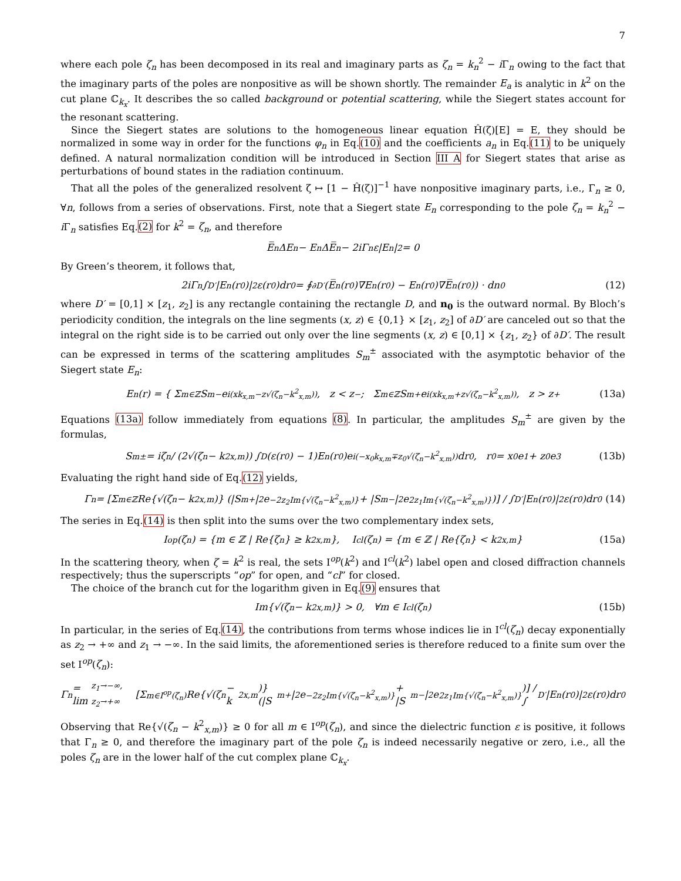7
where each pole ζ<sub>n</sub> has been decomposed in its real and imaginary parts as ζ<sub>n</sub> = k<sub>n</sub><sup>2</sup> − i Γ<sub>n</sub> owing to the fact that the imaginary parts of the poles are nonpositive as will be shown shortly. The remainder E<sub>a</sub> is analytic in k<sup>2</sup> on the cut plane ℂ<sub>k<sub>x</sub></sub>. It describes the so called background or potential scattering, while the Siegert states account for the resonant scattering.
Since the Siegert states are solutions to the homogeneous linear equation Ĥ(ζ)[E] = E, they should be normalized in some way in order for the functions φ<sub>n</sub> in Eq.(10) and the coefficients a<sub>n</sub> in Eq.(11) to be uniquely defined. A natural normalization condition will be introduced in Section III A for Siegert states that arise as perturbations of bound states in the radiation continuum.
That all the poles of the generalized resolvent ζ ↦ [1 − Ĥ(ζ)]<sup>−1</sup> have nonpositive imaginary parts, i.e., Γ<sub>n</sub> ≥ 0, ∀n, follows from a series of observations. First, note that a Siegert state E<sub>n</sub> corresponding to the pole ζ<sub>n</sub> = k<sub>n</sub><sup>2</sup> − i Γ<sub>n</sub> satisfies Eq.(2) for k<sup>2</sup> = ζ<sub>n</sub>, and therefore
E̅<sub>n</sub>ΔE<sub>n</sub> − E<sub>n</sub>ΔE̅<sub>n</sub> − 2iΓ<sub>n</sub>ε|E<sub>n</sub>|<sup>2</sup> = 0
By Green’s theorem, it follows that,
2iΓ<sub>n</sub> ∫<sub>D′</sub> |E<sub>n</sub>(r<sub>0</sub>)|<sup>2</sup>ε(r<sub>0</sub>)dr<sub>0</sub> = ∮<sub>∂D′</sub> (E̅<sub>n</sub>(r<sub>0</sub>)∇E<sub>n</sub>(r<sub>0</sub>) − E<sub>n</sub>(r<sub>0</sub>)∇E̅<sub>n</sub>(r<sub>0</sub>)) · dn<sub>0</sub> (12)
where D′ = [0,1] × [z<sub>1</sub>, z<sub>2</sub>] is any rectangle containing the rectangle D, and n<sub>0</sub> is the outward normal. By Bloch’s periodicity condition, the integrals on the line segments (x, z) ∈ {0,1} × [z<sub>1</sub>, z<sub>2</sub>] of ∂D′ are canceled out so that the integral on the right side is to be carried out only over the line segments (x, z) ∈ [0,1] × {z<sub>1</sub>, z<sub>2</sub>} of ∂D′. The result can be expressed in terms of the scattering amplitudes S<sub>m</sub><sup>±</sup> associated with the asymptotic behavior of the Siegert state E<sub>n</sub>:
E<sub>n</sub>(r) = { Σ<sub>m∈ℤ</sub> S<sub>m</sub><sup>−</sup>e<sup>i(xk<sub>x,m</sub>−z√(ζ<sub>n</sub>−k<sup>2</sup><sub>x,m</sub>))</sup>, z < z<sub>−</sub> ; Σ<sub>m∈ℤ</sub> S<sub>m</sub><sup>+</sup>e<sup>i(xk<sub>x,m</sub>+z√(ζ<sub>n</sub>−k<sup>2</sup><sub>x,m</sub>))</sup>, z > z<sub>+</sub> (13a)
Equations (13a) follow immediately from equations (8). In particular, the amplitudes S<sub>m</sub><sup>±</sup> are given by the formulas,
S<sub>m</sub><sup>±</sup> = iζ<sub>n</sub> / (2√(ζ<sub>n</sub> − k<sup>2</sup><sub>x,m</sub>)) ∫<sub>D</sub> (ε(r<sub>0</sub>) − 1)E<sub>n</sub>(r<sub>0</sub>)e<sup>i(−x<sub>0</sub>k<sub>x,m</sub>∓z<sub>0</sub>√(ζ<sub>n</sub>−k<sup>2</sup><sub>x,m</sub>))</sup>dr<sub>0</sub>, r<sub>0</sub> = x<sub>0</sub>e<sub>1</sub> + z<sub>0</sub>e<sub>3</sub> (13b)
Evaluating the right hand side of Eq.(12) yields,
Γ<sub>n</sub> = [Σ<sub>m∈ℤ</sub> Re{√(ζ<sub>n</sub> − k<sup>2</sup><sub>x,m</sub>)} (|S<sub>m</sub><sup>+</sup>|<sup>2</sup>e<sup>−2z<sub>2</sub>Im{√(ζ<sub>n</sub>−k<sup>2</sup><sub>x,m</sub>)}</sup> + |S<sub>m</sub><sup>−</sup>|<sup>2</sup>e<sup>2z<sub>1</sub>Im{√(ζ<sub>n</sub>−k<sup>2</sup><sub>x,m</sub>)}</sup>)] / ∫<sub>D′</sub> |E<sub>n</sub>(r<sub>0</sub>)|<sup>2</sup>ε(r<sub>0</sub>)dr<sub>0</sub> (14)
The series in Eq.(14) is then split into the sums over the two complementary index sets,
I<sup>op</sup>(ζ<sub>n</sub>) = {m ∈ ℤ | Re{ζ<sub>n</sub>} ≥ k<sup>2</sup><sub>x,m</sub>}, I<sup>cl</sup>(ζ<sub>n</sub>) = {m ∈ ℤ | Re{ζ<sub>n</sub>} < k<sup>2</sup><sub>x,m</sub>} (15a)
In the scattering theory, when ζ = k<sup>2</sup> is real, the sets I<sup>op</sup>(k<sup>2</sup>) and I<sup>cl</sup>(k<sup>2</sup>) label open and closed diffraction channels respectively; thus the superscripts “op” for open, and “cl” for closed.
The choice of the branch cut for the logarithm given in Eq.(9) ensures that
Im{√(ζ<sub>n</sub> − k<sup>2</sup><sub>x,m</sub>)} > 0, ∀m ∈ I<sup>cl</sup>(ζ<sub>n</sub>) (15b)
In particular, in the series of Eq.(14), the contributions from terms whose indices lie in I<sup>cl</sup>(ζ<sub>n</sub>) decay exponentially as z<sub>2</sub> → +∞ and z<sub>1</sub> → −∞. In the said limits, the aforementioned series is therefore reduced to a finite sum over the set I<sup>op</sup>(ζ<sub>n</sub>):
Γ<sub>n</sub> = lim<sub>z<sub>1</sub>→−∞, z<sub>2</sub>→+∞</sub> [Σ<sub>m∈I<sup>op</sup>(ζ<sub>n</sub>)</sub> Re{√(ζ<sub>n</sub> − k<sup>2</sup><sub>x,m</sub>)} (|S<sub>m</sub><sup>+</sup>|<sup>2</sup>e<sup>−2z<sub>2</sub>Im{√(ζ<sub>n</sub>−k<sup>2</sup><sub>x,m</sub>)}</sup> + |S<sub>m</sub><sup>−</sup>|<sup>2</sup>e<sup>2z<sub>1</sub>Im{√(ζ<sub>n</sub>−k<sup>2</sup><sub>x,m</sub>)}</sup>)] / ∫<sub>D′</sub> |E<sub>n</sub>(r<sub>0</sub>)|<sup>2</sup>ε(r<sub>0</sub>)dr<sub>0</sub>
Observing that Re{√(ζ<sub>n</sub> − k<sup>2</sup><sub>x,m</sub>)} ≥ 0 for all m ∈ I<sup>op</sup>(ζ<sub>n</sub>), and since the dielectric function ε is positive, it follows that Γ<sub>n</sub> ≥ 0, and therefore the imaginary part of the pole ζ<sub>n</sub> is indeed necessarily negative or zero, i.e., all the poles ζ<sub>n</sub> are in the lower half of the cut complex plane ℂ<sub>k<sub>x</sub></sub>.